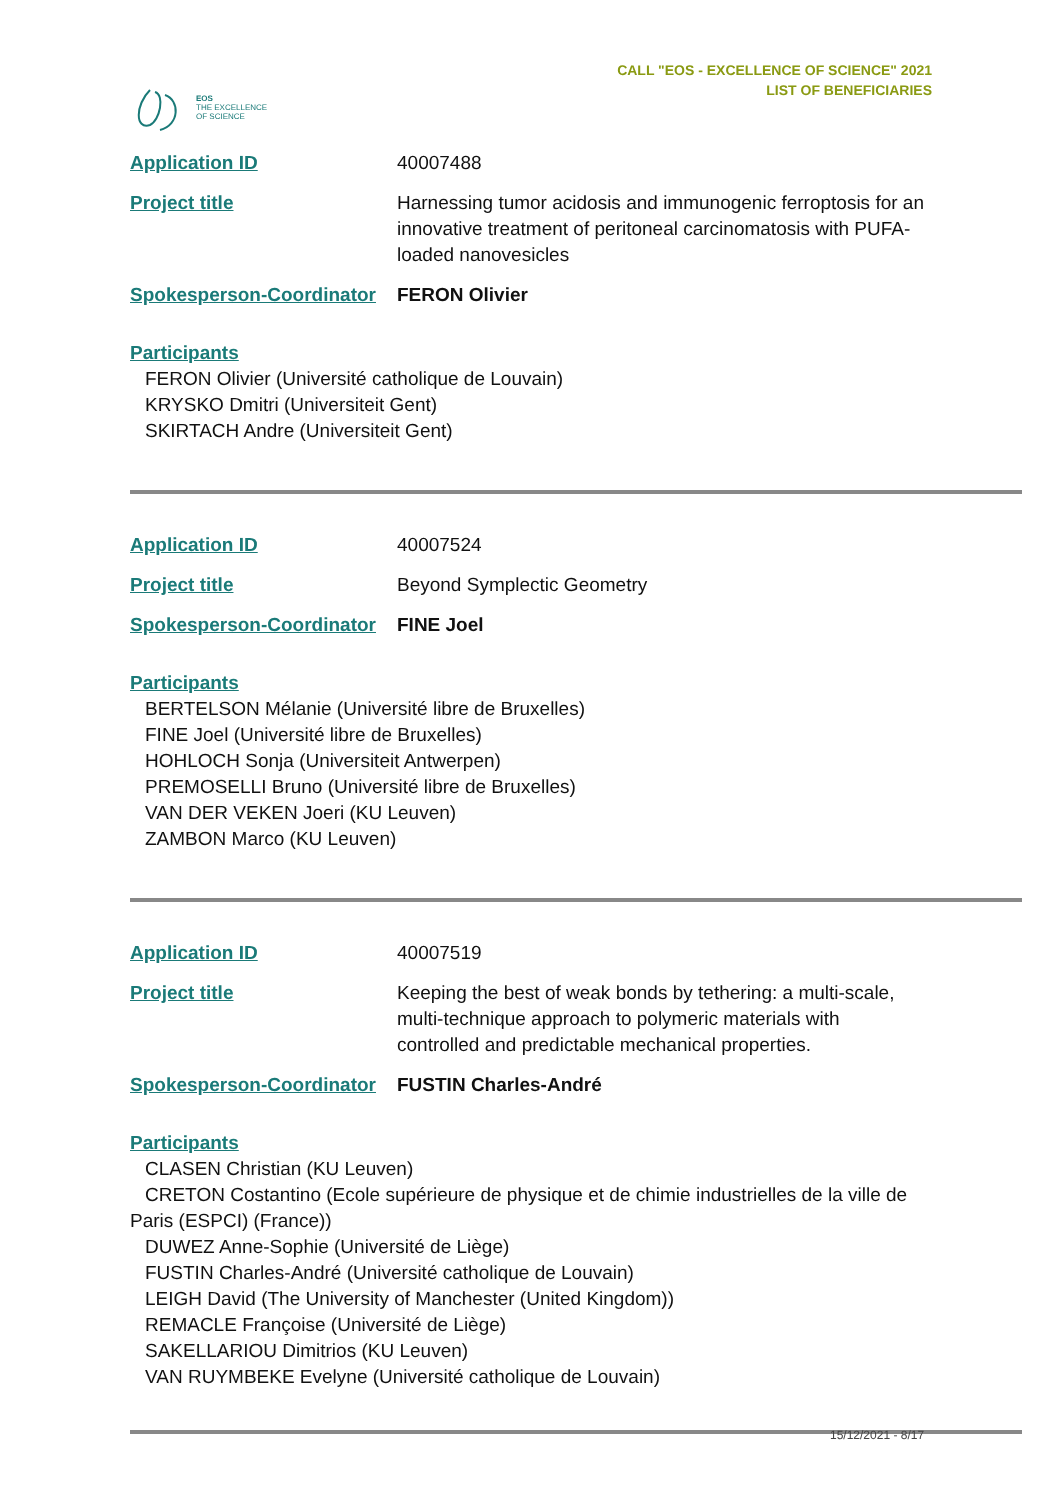EOS
THE EXCELLENCE
OF SCIENCE
CALL "EOS - EXCELLENCE OF SCIENCE" 2021
LIST OF BENEFICIARIES
Application ID 40007488
Project title Harnessing tumor acidosis and immunogenic ferroptosis for an innovative treatment of peritoneal carcinomatosis with PUFA-loaded nanovesicles
Spokesperson-Coordinator FERON Olivier
Participants
FERON Olivier (Université catholique de Louvain)
KRYSKO Dmitri (Universiteit Gent)
SKIRTACH Andre (Universiteit Gent)
Application ID 40007524
Project title Beyond Symplectic Geometry
Spokesperson-Coordinator FINE Joel
Participants
BERTELSON Mélanie (Université libre de Bruxelles)
FINE Joel (Université libre de Bruxelles)
HOHLOCH Sonja (Universiteit Antwerpen)
PREMOSELLI Bruno (Université libre de Bruxelles)
VAN DER VEKEN Joeri (KU Leuven)
ZAMBON Marco (KU Leuven)
Application ID 40007519
Project title Keeping the best of weak bonds by tethering: a multi-scale, multi-technique approach to polymeric materials with controlled and predictable mechanical properties.
Spokesperson-Coordinator FUSTIN Charles-André
Participants
CLASEN Christian (KU Leuven)
CRETON Costantino (Ecole supérieure de physique et de chimie industrielles de la ville de Paris (ESPCI) (France))
DUWEZ Anne-Sophie (Université de Liège)
FUSTIN Charles-André (Université catholique de Louvain)
LEIGH David (The University of Manchester (United Kingdom))
REMACLE Françoise (Université de Liège)
SAKELLARIOU Dimitrios (KU Leuven)
VAN RUYMBEKE Evelyne (Université catholique de Louvain)
15/12/2021 - 8/17